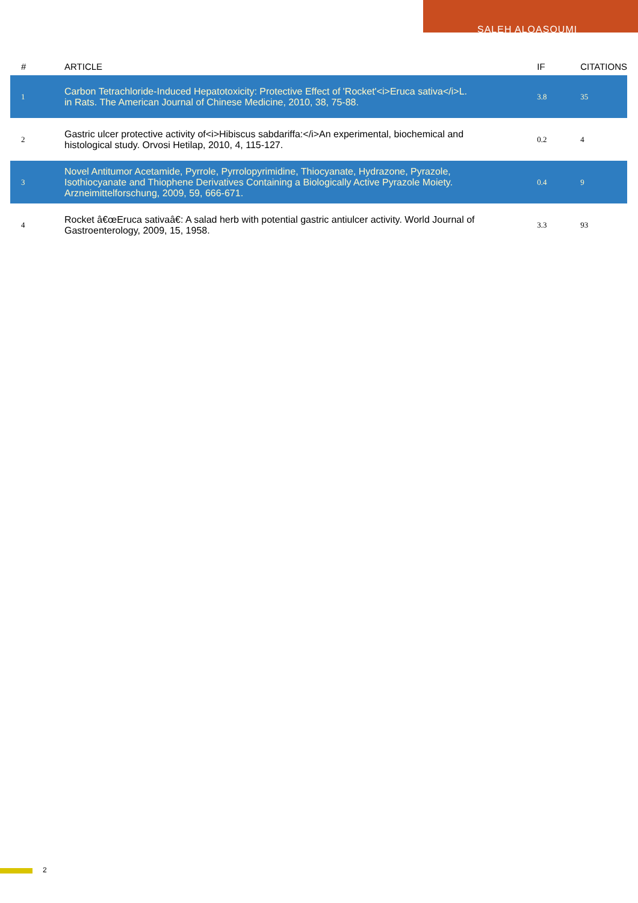SALEH ALQASOUMI
| # | ARTICLE | IF | CITATIONS |
| --- | --- | --- | --- |
| 1 | Carbon Tetrachloride-Induced Hepatotoxicity: Protective Effect of 'Rocket'<i>Eruca sativa</i>L. in Rats. The American Journal of Chinese Medicine, 2010, 38, 75-88. | 3.8 | 35 |
| 2 | Gastric ulcer protective activity of<i>Hibiscus sabdariffa:</i>An experimental, biochemical and histological study. Orvosi Hetilap, 2010, 4, 115-127. | 0.2 | 4 |
| 3 | Novel Antitumor Acetamide, Pyrrole, Pyrrolopyrimidine, Thiocyanate, Hydrazone, Pyrazole, Isothiocyanate and Thiophene Derivatives Containing a Biologically Active Pyrazole Moiety. Arzneimittelforschung, 2009, 59, 666-671. | 0.4 | 9 |
| 4 | Rocket â€œEruca sativaâ€: A salad herb with potential gastric antiulcer activity. World Journal of Gastroenterology, 2009, 15, 1958. | 3.3 | 93 |
2